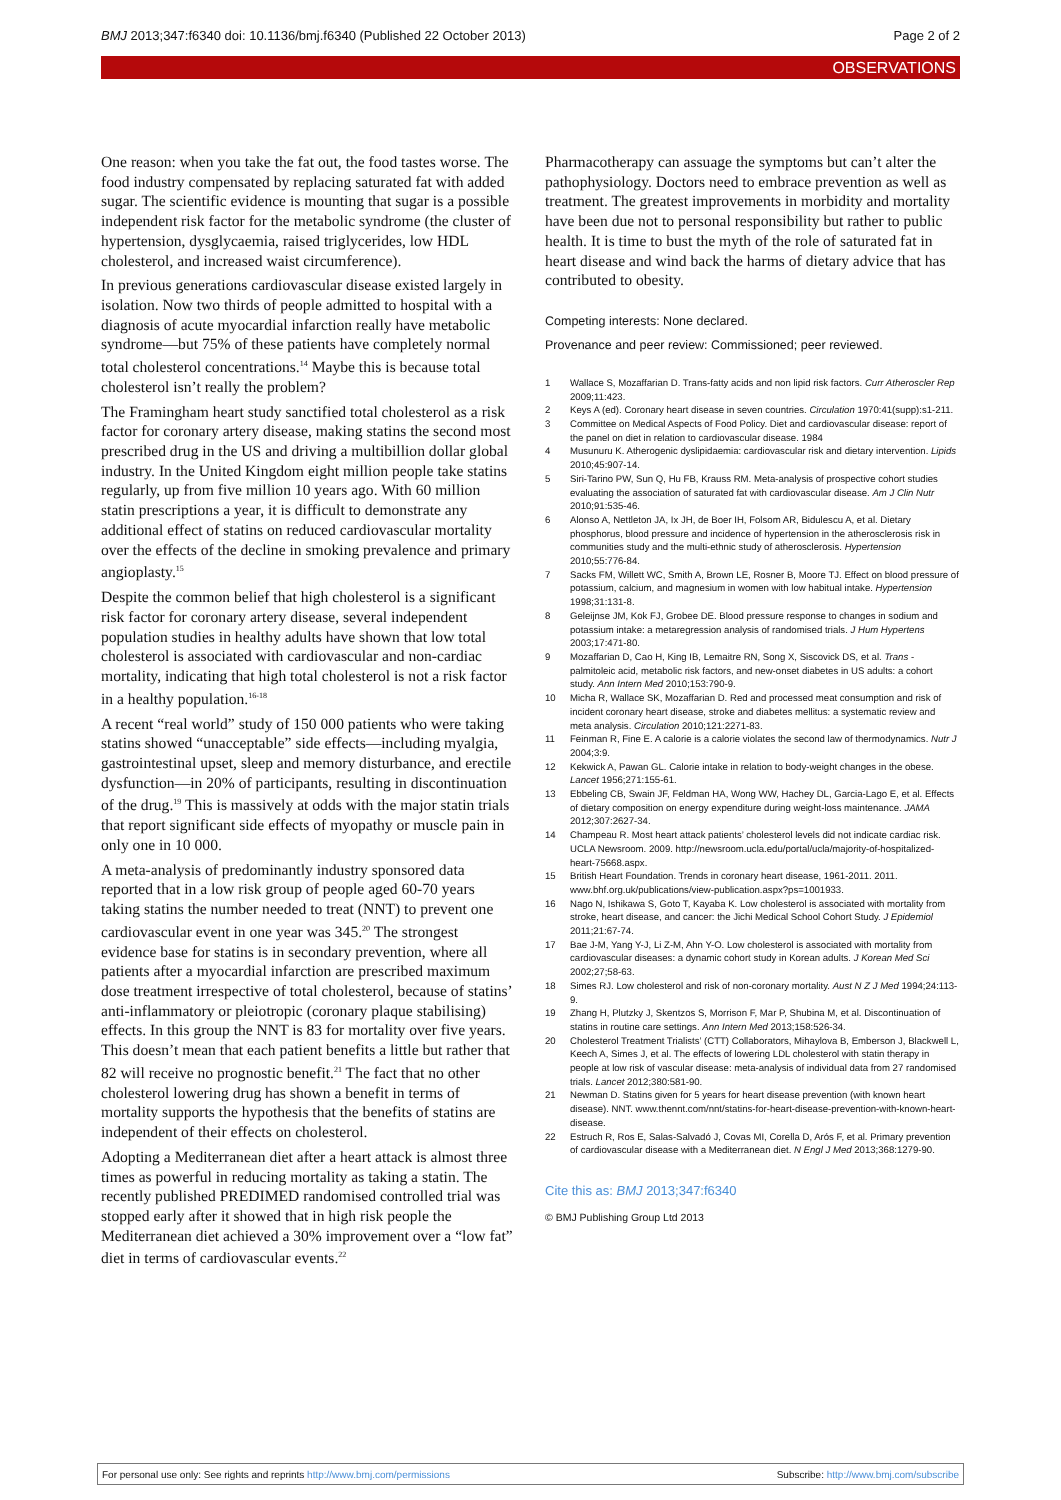BMJ 2013;347:f6340 doi: 10.1136/bmj.f6340 (Published 22 October 2013) Page 2 of 2
OBSERVATIONS
One reason: when you take the fat out, the food tastes worse. The food industry compensated by replacing saturated fat with added sugar. The scientific evidence is mounting that sugar is a possible independent risk factor for the metabolic syndrome (the cluster of hypertension, dysglycaemia, raised triglycerides, low HDL cholesterol, and increased waist circumference).
In previous generations cardiovascular disease existed largely in isolation. Now two thirds of people admitted to hospital with a diagnosis of acute myocardial infarction really have metabolic syndrome—but 75% of these patients have completely normal total cholesterol concentrations.<sup>14</sup> Maybe this is because total cholesterol isn’t really the problem?
The Framingham heart study sanctified total cholesterol as a risk factor for coronary artery disease, making statins the second most prescribed drug in the US and driving a multibillion dollar global industry. In the United Kingdom eight million people take statins regularly, up from five million 10 years ago. With 60 million statin prescriptions a year, it is difficult to demonstrate any additional effect of statins on reduced cardiovascular mortality over the effects of the decline in smoking prevalence and primary angioplasty.<sup>15</sup>
Despite the common belief that high cholesterol is a significant risk factor for coronary artery disease, several independent population studies in healthy adults have shown that low total cholesterol is associated with cardiovascular and non-cardiac mortality, indicating that high total cholesterol is not a risk factor in a healthy population.<sup>16-18</sup>
A recent “real world” study of 150 000 patients who were taking statins showed “unacceptable” side effects—including myalgia, gastrointestinal upset, sleep and memory disturbance, and erectile dysfunction—in 20% of participants, resulting in discontinuation of the drug.<sup>19</sup> This is massively at odds with the major statin trials that report significant side effects of myopathy or muscle pain in only one in 10 000.
A meta-analysis of predominantly industry sponsored data reported that in a low risk group of people aged 60-70 years taking statins the number needed to treat (NNT) to prevent one cardiovascular event in one year was 345.<sup>20</sup> The strongest evidence base for statins is in secondary prevention, where all patients after a myocardial infarction are prescribed maximum dose treatment irrespective of total cholesterol, because of statins’ anti-inflammatory or pleiotropic (coronary plaque stabilising) effects. In this group the NNT is 83 for mortality over five years. This doesn’t mean that each patient benefits a little but rather that 82 will receive no prognostic benefit.<sup>21</sup> The fact that no other cholesterol lowering drug has shown a benefit in terms of mortality supports the hypothesis that the benefits of statins are independent of their effects on cholesterol.
Adopting a Mediterranean diet after a heart attack is almost three times as powerful in reducing mortality as taking a statin. The recently published PREDIMED randomised controlled trial was stopped early after it showed that in high risk people the Mediterranean diet achieved a 30% improvement over a “low fat” diet in terms of cardiovascular events.<sup>22</sup>
Pharmacotherapy can assuage the symptoms but can’t alter the pathophysiology. Doctors need to embrace prevention as well as treatment. The greatest improvements in morbidity and mortality have been due not to personal responsibility but rather to public health. It is time to bust the myth of the role of saturated fat in heart disease and wind back the harms of dietary advice that has contributed to obesity.
Competing interests: None declared.
Provenance and peer review: Commissioned; peer reviewed.
1 Wallace S, Mozaffarian D. Trans-fatty acids and non lipid risk factors. Curr Atheroscler Rep 2009;11:423.
2 Keys A (ed). Coronary heart disease in seven countries. Circulation 1970:41(supp):s1-211.
3 Committee on Medical Aspects of Food Policy. Diet and cardiovascular disease: report of the panel on diet in relation to cardiovascular disease. 1984
4 Musunuru K. Atherogenic dyslipidaemia: cardiovascular risk and dietary intervention. Lipids 2010;45:907-14.
5 Siri-Tarino PW, Sun Q, Hu FB, Krauss RM. Meta-analysis of prospective cohort studies evaluating the association of saturated fat with cardiovascular disease. Am J Clin Nutr 2010;91:535-46.
6 Alonso A, Nettleton JA, Ix JH, de Boer IH, Folsom AR, Bidulescu A, et al. Dietary phosphorus, blood pressure and incidence of hypertension in the atherosclerosis risk in communities study and the multi-ethnic study of atherosclerosis. Hypertension 2010;55:776-84.
7 Sacks FM, Willett WC, Smith A, Brown LE, Rosner B, Moore TJ. Effect on blood pressure of potassium, calcium, and magnesium in women with low habitual intake. Hypertension 1998;31:131-8.
8 Geleijnse JM, Kok FJ, Grobee DE. Blood pressure response to changes in sodium and potassium intake: a metaregression analysis of randomised trials. J Hum Hypertens 2003;17:471-80.
9 Mozaffarian D, Cao H, King IB, Lemaitre RN, Song X, Siscovick DS, et al. Trans -palmitoleic acid, metabolic risk factors, and new-onset diabetes in US adults: a cohort study. Ann Intern Med 2010;153:790-9.
10 Micha R, Wallace SK, Mozaffarian D. Red and processed meat consumption and risk of incident coronary heart disease, stroke and diabetes mellitus: a systematic review and meta analysis. Circulation 2010;121:2271-83.
11 Feinman R, Fine E. A calorie is a calorie violates the second law of thermodynamics. Nutr J 2004;3:9.
12 Kekwick A, Pawan GL. Calorie intake in relation to body-weight changes in the obese. Lancet 1956;271:155-61.
13 Ebbeling CB, Swain JF, Feldman HA, Wong WW, Hachey DL, Garcia-Lago E, et al. Effects of dietary composition on energy expenditure during weight-loss maintenance. JAMA 2012;307:2627-34.
14 Champeau R. Most heart attack patients’ cholesterol levels did not indicate cardiac risk. UCLA Newsroom. 2009. http://newsroom.ucla.edu/portal/ucla/majority-of-hospitalized-heart-75668.aspx.
15 British Heart Foundation. Trends in coronary heart disease, 1961-2011. 2011. www.bhf.org.uk/publications/view-publication.aspx?ps=1001933.
16 Nago N, Ishikawa S, Goto T, Kayaba K. Low cholesterol is associated with mortality from stroke, heart disease, and cancer: the Jichi Medical School Cohort Study. J Epidemiol 2011;21:67-74.
17 Bae J-M, Yang Y-J, Li Z-M, Ahn Y-O. Low cholesterol is associated with mortality from cardiovascular diseases: a dynamic cohort study in Korean adults. J Korean Med Sci 2002;27;58-63.
18 Simes RJ. Low cholesterol and risk of non-coronary mortality. Aust N Z J Med 1994;24:113-9.
19 Zhang H, Plutzky J, Skentzos S, Morrison F, Mar P, Shubina M, et al. Discontinuation of statins in routine care settings. Ann Intern Med 2013;158:526-34.
20 Cholesterol Treatment Trialists’ (CTT) Collaborators, Mihaylova B, Emberson J, Blackwell L, Keech A, Simes J, et al. The effects of lowering LDL cholesterol with statin therapy in people at low risk of vascular disease: meta-analysis of individual data from 27 randomised trials. Lancet 2012;380:581-90.
21 Newman D. Statins given for 5 years for heart disease prevention (with known heart disease). NNT. www.thennt.com/nnt/statins-for-heart-disease-prevention-with-known-heart-disease.
22 Estruch R, Ros E, Salas-Salvadó J, Covas MI, Corella D, Arós F, et al. Primary prevention of cardiovascular disease with a Mediterranean diet. N Engl J Med 2013;368:1279-90.
Cite this as: BMJ 2013;347:f6340
© BMJ Publishing Group Ltd 2013
For personal use only: See rights and reprints http://www.bmj.com/permissions Subscribe: http://www.bmj.com/subscribe